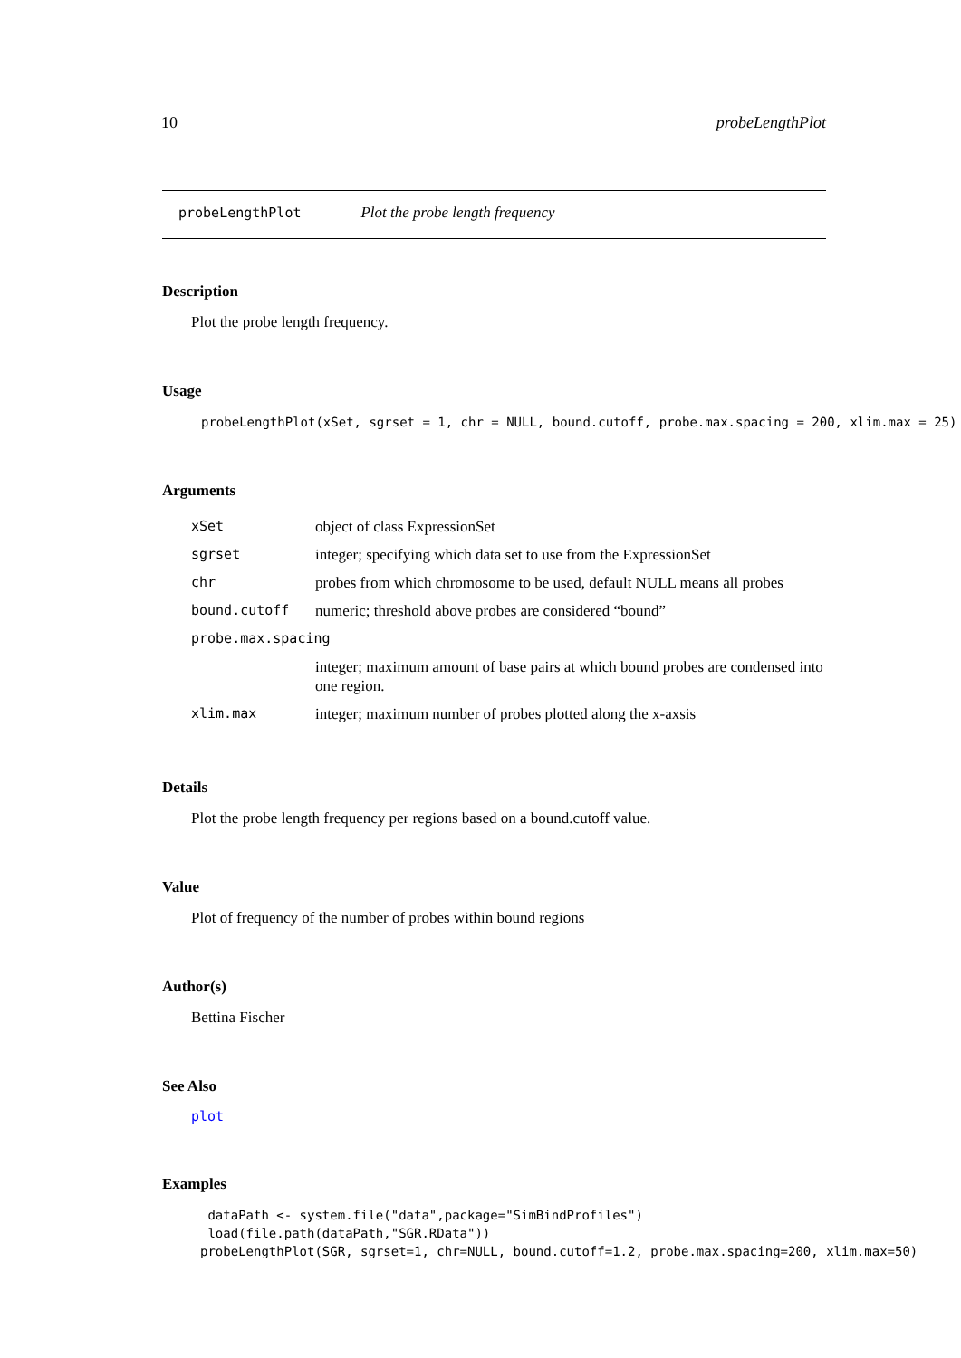10 probeLengthPlot
probeLengthPlot Plot the probe length frequency
Description
Plot the probe length frequency.
Usage
probeLengthPlot(xSet, sgrset = 1, chr = NULL, bound.cutoff, probe.max.spacing = 200, xlim.max = 25)
Arguments
| xSet | object of class ExpressionSet |
| sgrset | integer; specifying which data set to use from the ExpressionSet |
| chr | probes from which chromosome to be used, default NULL means all probes |
| bound.cutoff | numeric; threshold above probes are considered “bound” |
| probe.max.spacing | |
| | integer; maximum amount of base pairs at which bound probes are condensed into one region. |
| xlim.max | integer; maximum number of probes plotted along the x-axsis |
Details
Plot the probe length frequency per regions based on a bound.cutoff value.
Value
Plot of frequency of the number of probes within bound regions
Author(s)
Bettina Fischer
See Also
plot
Examples
 dataPath <- system.file("data",package="SimBindProfiles")
 load(file.path(dataPath,"SGR.RData"))
probeLengthPlot(SGR, sgrset=1, chr=NULL, bound.cutoff=1.2, probe.max.spacing=200, xlim.max=50)